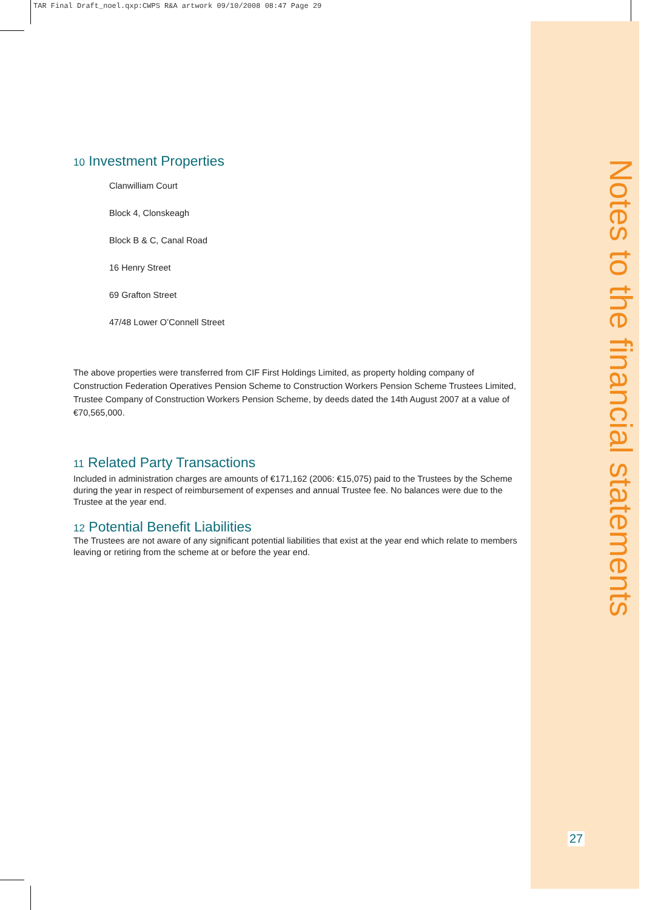TAR Final Draft_noel.qxp:CWPS R&A artwork 09/10/2008 08:47 Page 29
Notes to the financial statements
27
10 Investment Properties
Clanwilliam Court
Block 4, Clonskeagh
Block B & C, Canal Road
16 Henry Street
69 Grafton Street
47/48 Lower O’Connell Street
The above properties were transferred from CIF First Holdings Limited, as property holding company of Construction Federation Operatives Pension Scheme to Construction Workers Pension Scheme Trustees Limited, Trustee Company of Construction Workers Pension Scheme, by deeds dated the 14th August 2007 at a value of €70,565,000.
11 Related Party Transactions
Included in administration charges are amounts of €171,162 (2006: €15,075) paid to the Trustees by the Scheme during the year in respect of reimbursement of expenses and annual Trustee fee. No balances were due to the Trustee at the year end.
12 Potential Benefit Liabilities
The Trustees are not aware of any significant potential liabilities that exist at the year end which relate to members leaving or retiring from the scheme at or before the year end.